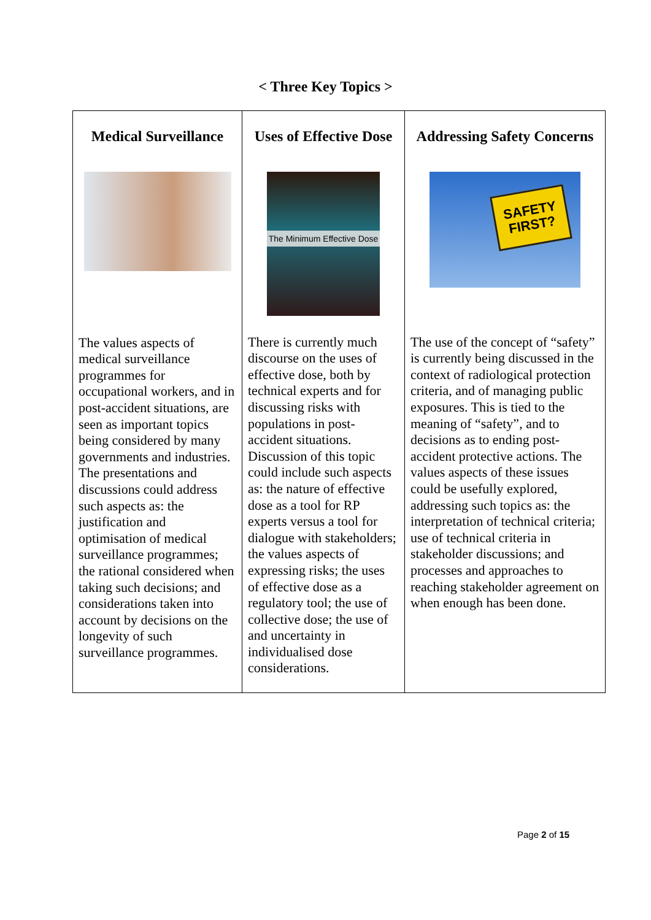< Three Key Topics >
| Medical Surveillance The values aspects of medical surveillance programmes for occupational workers, and in post-accident situations, are seen as important topics being considered by many governments and industries. The presentations and discussions could address such aspects as: the justification and optimisation of medical surveillance programmes; the rational considered when taking such decisions; and considerations taken into account by decisions on the longevity of such surveillance programmes. | Uses of Effective Dose The Minimum Effective Dose There is currently much discourse on the uses of effective dose, both by technical experts and for discussing risks with populations in post-accident situations. Discussion of this topic could include such aspects as: the nature of effective dose as a tool for RP experts versus a tool for dialogue with stakeholders; the values aspects of expressing risks; the uses of effective dose as a regulatory tool; the use of collective dose; the use of and uncertainty in individualised dose considerations. | Addressing Safety Concerns SAFETY FIRST? The use of the concept of “safety” is currently being discussed in the context of radiological protection criteria, and of managing public exposures. This is tied to the meaning of “safety”, and to decisions as to ending post-accident protective actions. The values aspects of these issues could be usefully explored, addressing such topics as: the interpretation of technical criteria; use of technical criteria in stakeholder discussions; and processes and approaches to reaching stakeholder agreement on when enough has been done. |
Page 2 of 15